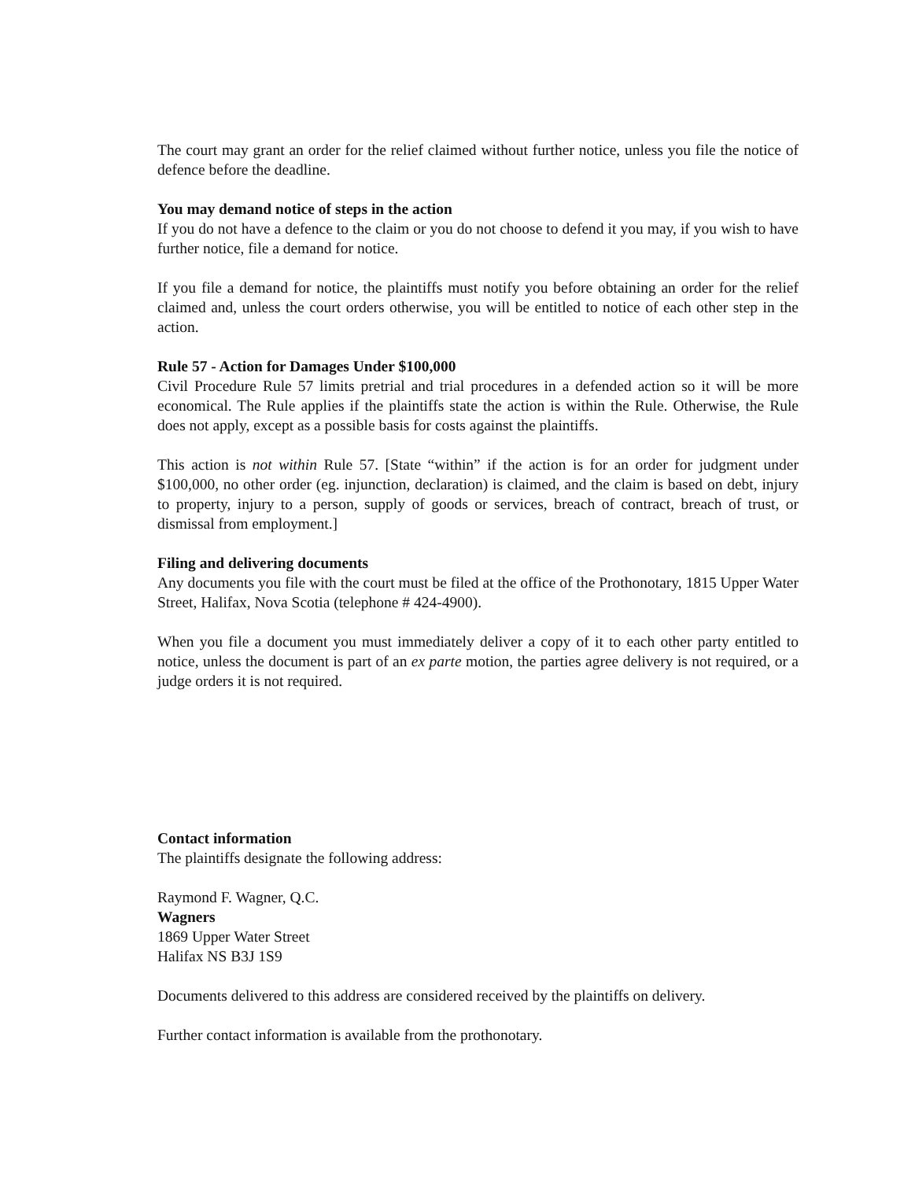The court may grant an order for the relief claimed without further notice, unless you file the notice of defence before the deadline.
You may demand notice of steps in the action
If you do not have a defence to the claim or you do not choose to defend it you may, if you wish to have further notice, file a demand for notice.
If you file a demand for notice, the plaintiffs must notify you before obtaining an order for the relief claimed and, unless the court orders otherwise, you will be entitled to notice of each other step in the action.
Rule 57 - Action for Damages Under $100,000
Civil Procedure Rule 57 limits pretrial and trial procedures in a defended action so it will be more economical. The Rule applies if the plaintiffs state the action is within the Rule. Otherwise, the Rule does not apply, except as a possible basis for costs against the plaintiffs.
This action is not within Rule 57. [State “within” if the action is for an order for judgment under $100,000, no other order (eg. injunction, declaration) is claimed, and the claim is based on debt, injury to property, injury to a person, supply of goods or services, breach of contract, breach of trust, or dismissal from employment.]
Filing and delivering documents
Any documents you file with the court must be filed at the office of the Prothonotary, 1815 Upper Water Street, Halifax, Nova Scotia (telephone # 424-4900).
When you file a document you must immediately deliver a copy of it to each other party entitled to notice, unless the document is part of an ex parte motion, the parties agree delivery is not required, or a judge orders it is not required.
Contact information
The plaintiffs designate the following address:
Raymond F. Wagner, Q.C.
Wagners
1869 Upper Water Street
Halifax NS B3J 1S9
Documents delivered to this address are considered received by the plaintiffs on delivery.
Further contact information is available from the prothonotary.